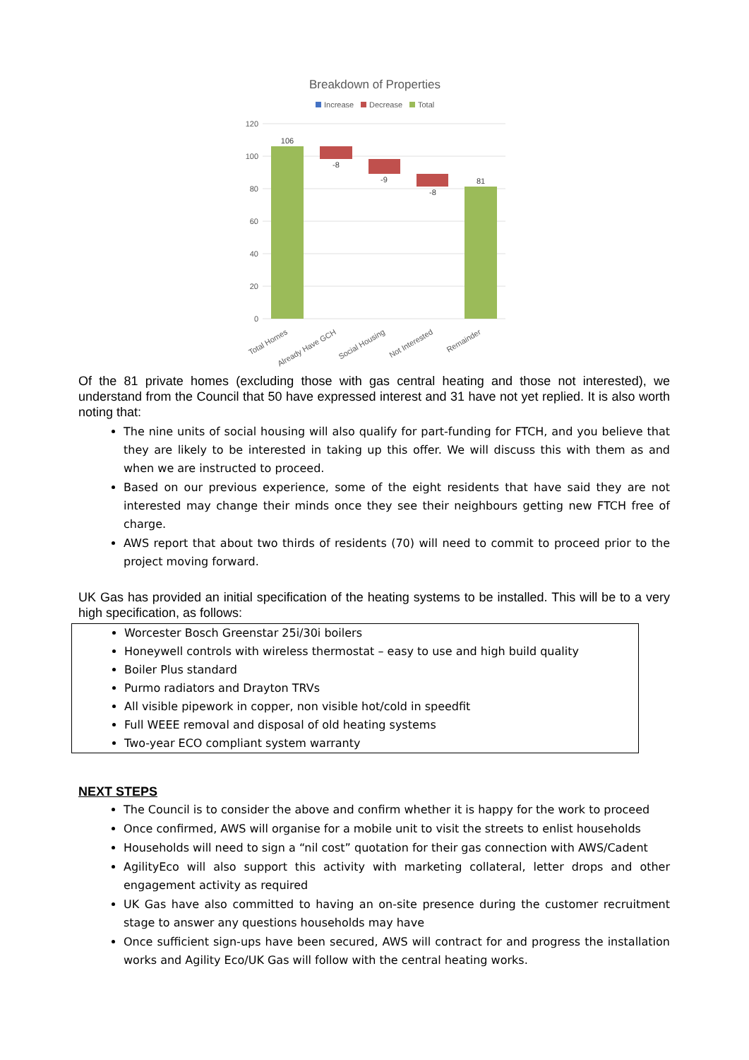Breakdown of Properties
Increase
Decrease
Total
120
100
80
60
40
20
0
106
-8
-9
-8
81
Total Homes
Already Have GCH
Social Housing
Not Interested
Remainder
Of the 81 private homes (excluding those with gas central heating and those not interested), we understand from the Council that 50 have expressed interest and 31 have not yet replied. It is also worth noting that:
The nine units of social housing will also qualify for part-funding for FTCH, and you believe that they are likely to be interested in taking up this offer. We will discuss this with them as and when we are instructed to proceed.
Based on our previous experience, some of the eight residents that have said they are not interested may change their minds once they see their neighbours getting new FTCH free of charge.
AWS report that about two thirds of residents (70) will need to commit to proceed prior to the project moving forward.
UK Gas has provided an initial specification of the heating systems to be installed. This will be to a very high specification, as follows:
Worcester Bosch Greenstar 25i/30i boilers
Honeywell controls with wireless thermostat – easy to use and high build quality
Boiler Plus standard
Purmo radiators and Drayton TRVs
All visible pipework in copper, non visible hot/cold in speedfit
Full WEEE removal and disposal of old heating systems
Two-year ECO compliant system warranty
NEXT STEPS
The Council is to consider the above and confirm whether it is happy for the work to proceed
Once confirmed, AWS will organise for a mobile unit to visit the streets to enlist households
Households will need to sign a “nil cost” quotation for their gas connection with AWS/Cadent
AgilityEco will also support this activity with marketing collateral, letter drops and other engagement activity as required
UK Gas have also committed to having an on-site presence during the customer recruitment stage to answer any questions households may have
Once sufficient sign-ups have been secured, AWS will contract for and progress the installation works and Agility Eco/UK Gas will follow with the central heating works.